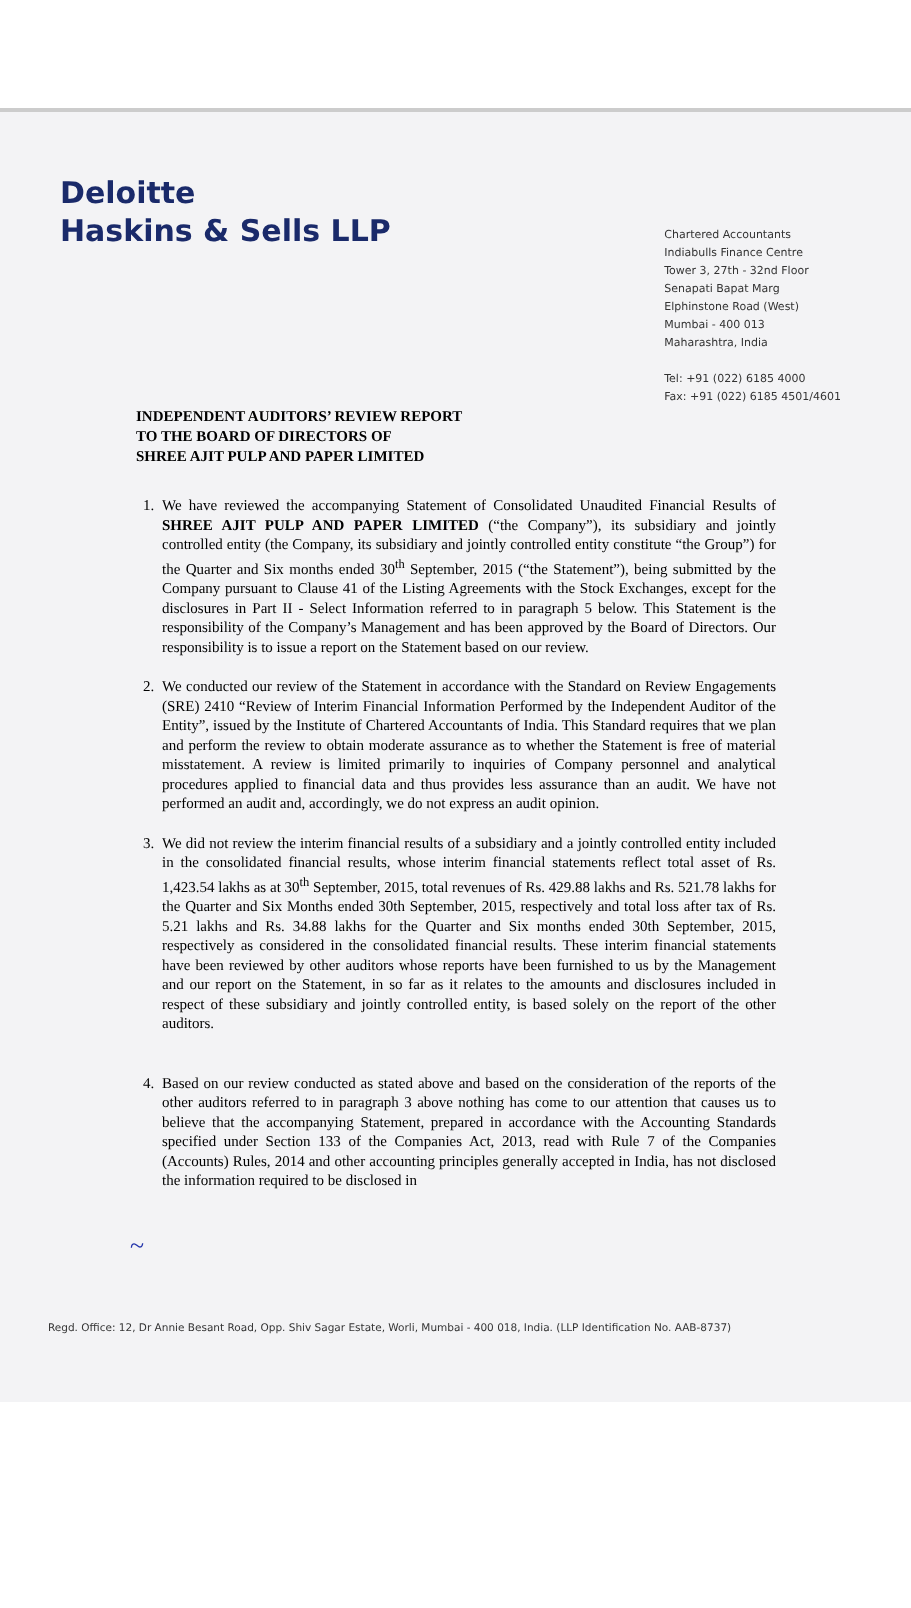Deloitte
Haskins & Sells LLP
Chartered Accountants
Indiabulls Finance Centre
Tower 3, 27th - 32nd Floor
Senapati Bapat Marg
Elphinstone Road (West)
Mumbai - 400 013
Maharashtra, India
Tel: +91 (022) 6185 4000
Fax: +91 (022) 6185 4501/4601
INDEPENDENT AUDITORS’ REVIEW REPORT
TO THE BOARD OF DIRECTORS OF
SHREE AJIT PULP AND PAPER LIMITED
1. We have reviewed the accompanying Statement of Consolidated Unaudited Financial Results of SHREE AJIT PULP AND PAPER LIMITED (“the Company”), its subsidiary and jointly controlled entity (the Company, its subsidiary and jointly controlled entity constitute “the Group”) for the Quarter and Six months ended 30<sup>th</sup> September, 2015 (“the Statement”), being submitted by the Company pursuant to Clause 41 of the Listing Agreements with the Stock Exchanges, except for the disclosures in Part II - Select Information referred to in paragraph 5 below. This Statement is the responsibility of the Company’s Management and has been approved by the Board of Directors. Our responsibility is to issue a report on the Statement based on our review.
2. We conducted our review of the Statement in accordance with the Standard on Review Engagements (SRE) 2410 “Review of Interim Financial Information Performed by the Independent Auditor of the Entity”, issued by the Institute of Chartered Accountants of India. This Standard requires that we plan and perform the review to obtain moderate assurance as to whether the Statement is free of material misstatement. A review is limited primarily to inquiries of Company personnel and analytical procedures applied to financial data and thus provides less assurance than an audit. We have not performed an audit and, accordingly, we do not express an audit opinion.
3. We did not review the interim financial results of a subsidiary and a jointly controlled entity included in the consolidated financial results, whose interim financial statements reflect total asset of Rs. 1,423.54 lakhs as at 30<sup>th</sup> September, 2015, total revenues of Rs. 429.88 lakhs and Rs. 521.78 lakhs for the Quarter and Six Months ended 30th September, 2015, respectively and total loss after tax of Rs. 5.21 lakhs and Rs. 34.88 lakhs for the Quarter and Six months ended 30th September, 2015, respectively as considered in the consolidated financial results. These interim financial statements have been reviewed by other auditors whose reports have been furnished to us by the Management and our report on the Statement, in so far as it relates to the amounts and disclosures included in respect of these subsidiary and jointly controlled entity, is based solely on the report of the other auditors.
4. Based on our review conducted as stated above and based on the consideration of the reports of the other auditors referred to in paragraph 3 above nothing has come to our attention that causes us to believe that the accompanying Statement, prepared in accordance with the Accounting Standards specified under Section 133 of the Companies Act, 2013, read with Rule 7 of the Companies (Accounts) Rules, 2014 and other accounting principles generally accepted in India, has not disclosed the information required to be disclosed in
~
Regd. Office: 12, Dr Annie Besant Road, Opp. Shiv Sagar Estate, Worli, Mumbai - 400 018, India. (LLP Identification No. AAB-8737)